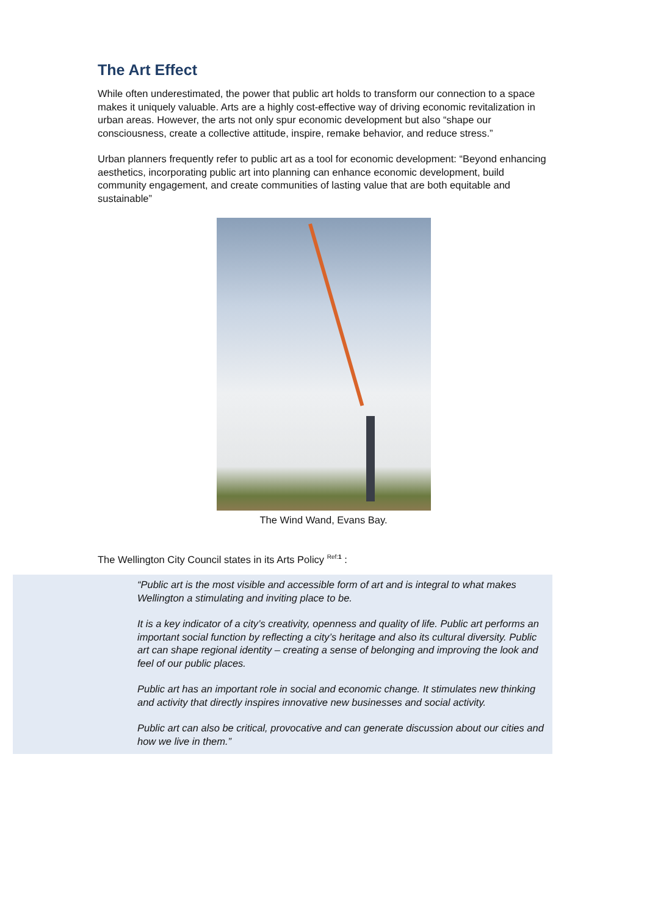The Art Effect
While often underestimated, the power that public art holds to transform our connection to a space makes it uniquely valuable. Arts are a highly cost-effective way of driving economic revitalization in urban areas. However, the arts not only spur economic development but also “shape our consciousness, create a collective attitude, inspire, remake behavior, and reduce stress.”
Urban planners frequently refer to public art as a tool for economic development: “Beyond enhancing aesthetics, incorporating public art into planning can enhance economic development, build community engagement, and create communities of lasting value that are both equitable and sustainable”
The Wind Wand, Evans Bay.
The Wellington City Council states in its Arts Policy <sup>Ref:1</sup> :
“Public art is the most visible and accessible form of art and is integral to what makes Wellington a stimulating and inviting place to be.
It is a key indicator of a city’s creativity, openness and quality of life. Public art performs an important social function by reflecting a city’s heritage and also its cultural diversity. Public art can shape regional identity – creating a sense of belonging and improving the look and feel of our public places.
Public art has an important role in social and economic change. It stimulates new thinking and activity that directly inspires innovative new businesses and social activity.
Public art can also be critical, provocative and can generate discussion about our cities and how we live in them.”